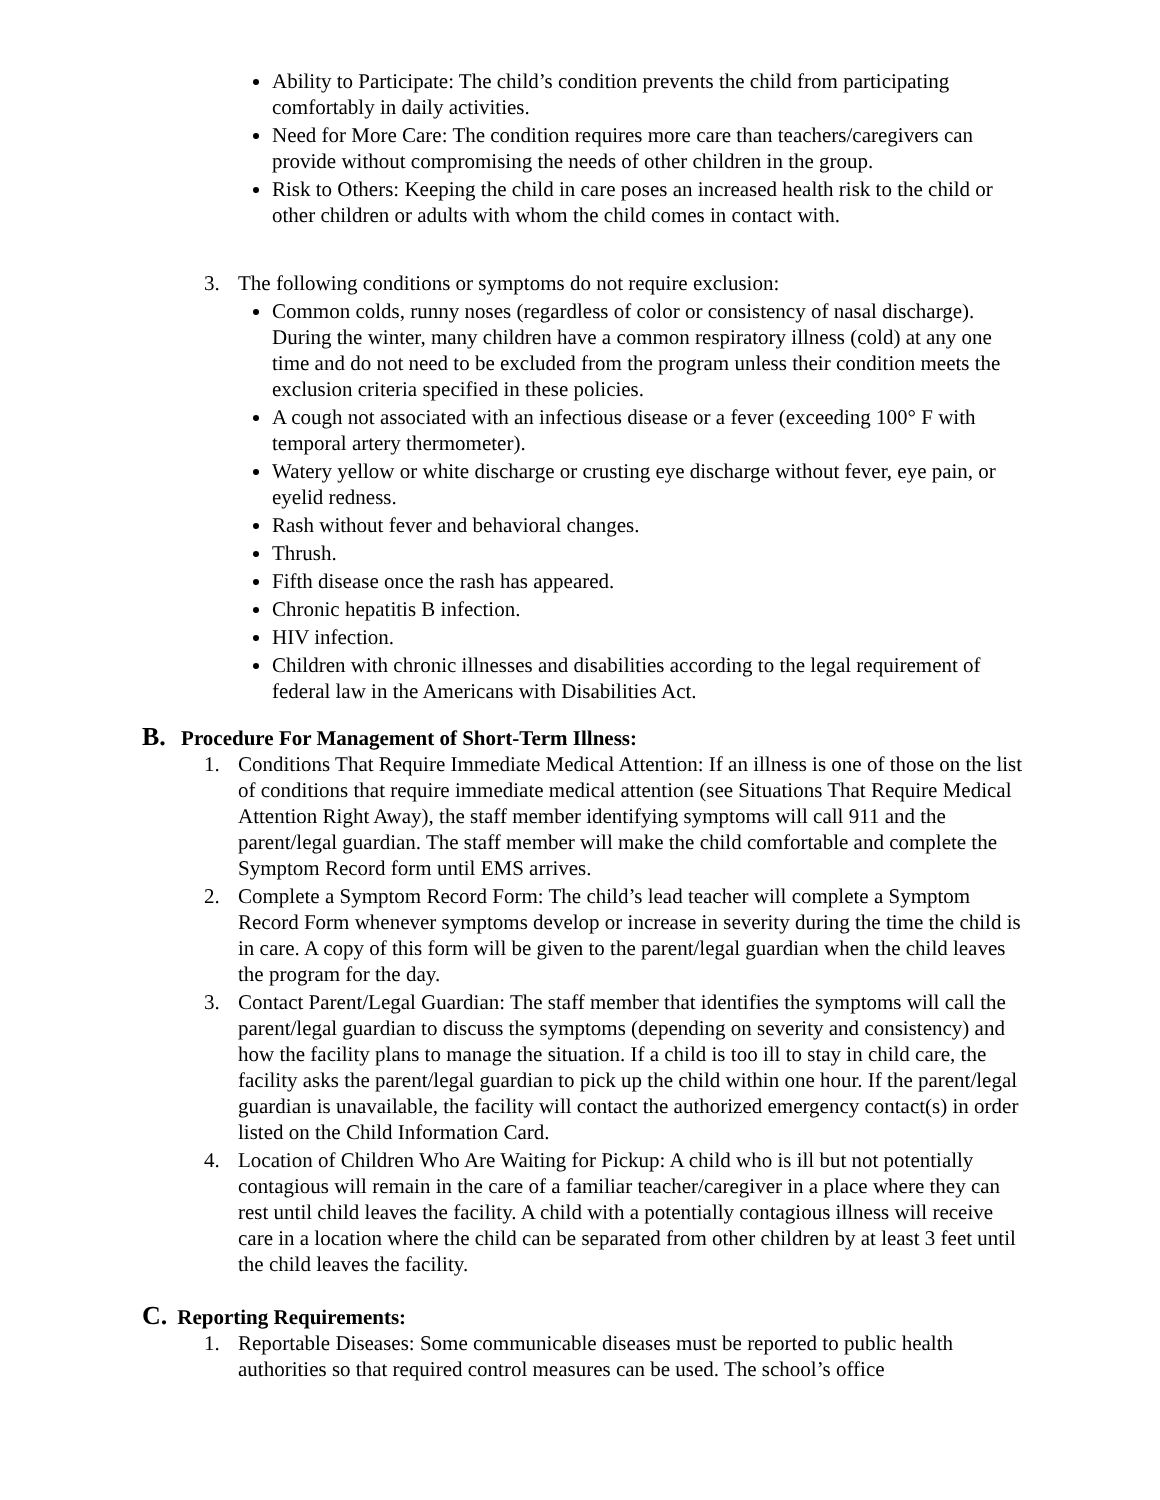Ability to Participate: The child’s condition prevents the child from participating comfortably in daily activities.
Need for More Care: The condition requires more care than teachers/caregivers can provide without compromising the needs of other children in the group.
Risk to Others: Keeping the child in care poses an increased health risk to the child or other children or adults with whom the child comes in contact with.
3. The following conditions or symptoms do not require exclusion:
Common colds, runny noses (regardless of color or consistency of nasal discharge). During the winter, many children have a common respiratory illness (cold) at any one time and do not need to be excluded from the program unless their condition meets the exclusion criteria specified in these policies.
A cough not associated with an infectious disease or a fever (exceeding 100° F with temporal artery thermometer).
Watery yellow or white discharge or crusting eye discharge without fever, eye pain, or eyelid redness.
Rash without fever and behavioral changes.
Thrush.
Fifth disease once the rash has appeared.
Chronic hepatitis B infection.
HIV infection.
Children with chronic illnesses and disabilities according to the legal requirement of federal law in the Americans with Disabilities Act.
B. Procedure For Management of Short-Term Illness:
1. Conditions That Require Immediate Medical Attention: If an illness is one of those on the list of conditions that require immediate medical attention (see Situations That Require Medical Attention Right Away), the staff member identifying symptoms will call 911 and the parent/legal guardian. The staff member will make the child comfortable and complete the Symptom Record form until EMS arrives.
2. Complete a Symptom Record Form: The child’s lead teacher will complete a Symptom Record Form whenever symptoms develop or increase in severity during the time the child is in care. A copy of this form will be given to the parent/legal guardian when the child leaves the program for the day.
3. Contact Parent/Legal Guardian: The staff member that identifies the symptoms will call the parent/legal guardian to discuss the symptoms (depending on severity and consistency) and how the facility plans to manage the situation. If a child is too ill to stay in child care, the facility asks the parent/legal guardian to pick up the child within one hour. If the parent/legal guardian is unavailable, the facility will contact the authorized emergency contact(s) in order listed on the Child Information Card.
4. Location of Children Who Are Waiting for Pickup: A child who is ill but not potentially contagious will remain in the care of a familiar teacher/caregiver in a place where they can rest until child leaves the facility. A child with a potentially contagious illness will receive care in a location where the child can be separated from other children by at least 3 feet until the child leaves the facility.
C. Reporting Requirements:
1. Reportable Diseases: Some communicable diseases must be reported to public health authorities so that required control measures can be used. The school’s office